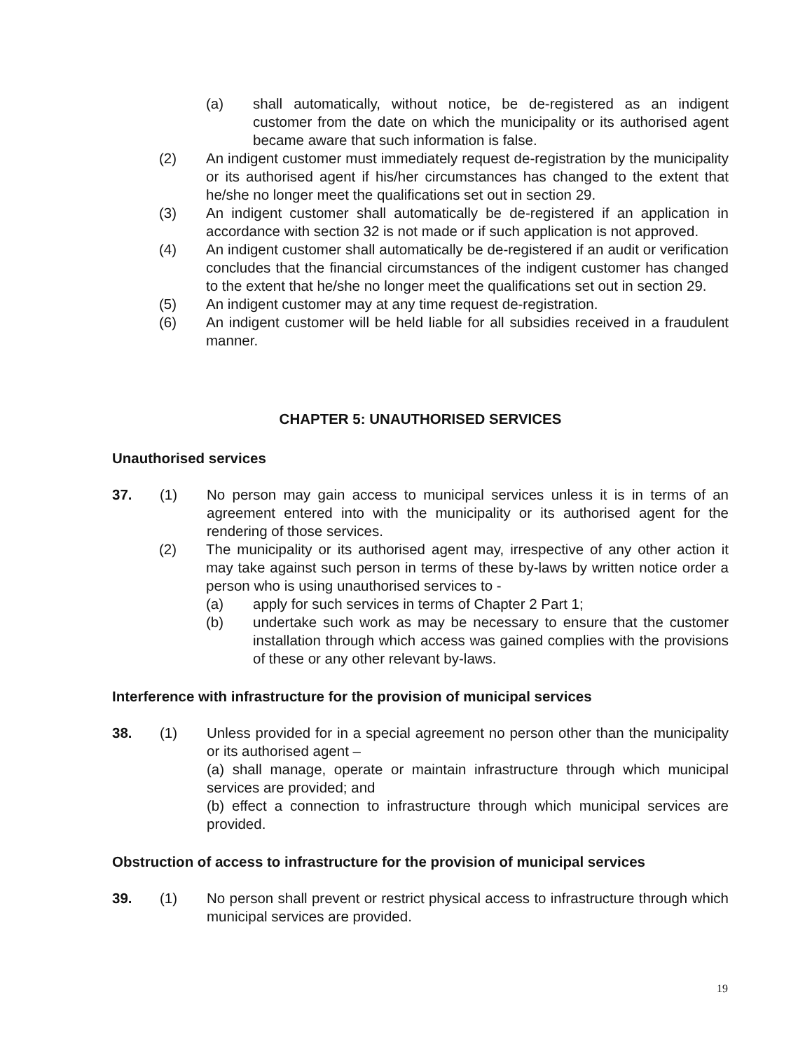(a) shall automatically, without notice, be de-registered as an indigent customer from the date on which the municipality or its authorised agent became aware that such information is false.
(2) An indigent customer must immediately request de-registration by the municipality or its authorised agent if his/her circumstances has changed to the extent that he/she no longer meet the qualifications set out in section 29.
(3) An indigent customer shall automatically be de-registered if an application in accordance with section 32 is not made or if such application is not approved.
(4) An indigent customer shall automatically be de-registered if an audit or verification concludes that the financial circumstances of the indigent customer has changed to the extent that he/she no longer meet the qualifications set out in section 29.
(5) An indigent customer may at any time request de-registration.
(6) An indigent customer will be held liable for all subsidies received in a fraudulent manner.
CHAPTER 5: UNAUTHORISED SERVICES
Unauthorised services
37. (1) No person may gain access to municipal services unless it is in terms of an agreement entered into with the municipality or its authorised agent for the rendering of those services.
(2) The municipality or its authorised agent may, irrespective of any other action it may take against such person in terms of these by-laws by written notice order a person who is using unauthorised services to -
(a) apply for such services in terms of Chapter 2 Part 1;
(b) undertake such work as may be necessary to ensure that the customer installation through which access was gained complies with the provisions of these or any other relevant by-laws.
Interference with infrastructure for the provision of municipal services
38. (1) Unless provided for in a special agreement no person other than the municipality or its authorised agent –
(a) shall manage, operate or maintain infrastructure through which municipal services are provided; and
(b) effect a connection to infrastructure through which municipal services are provided.
Obstruction of access to infrastructure for the provision of municipal services
39. (1) No person shall prevent or restrict physical access to infrastructure through which municipal services are provided.
19